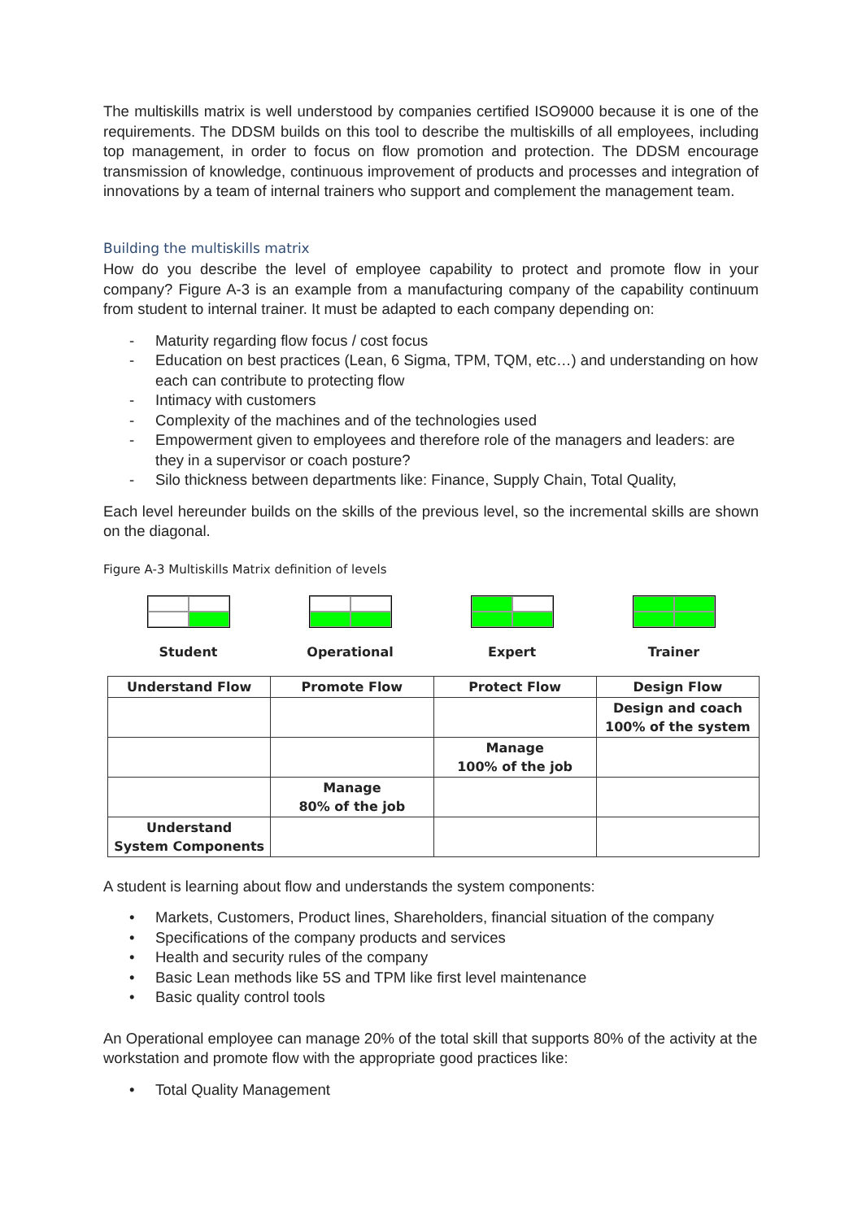The multiskills matrix is well understood by companies certified ISO9000 because it is one of the requirements. The DDSM builds on this tool to describe the multiskills of all employees, including top management, in order to focus on flow promotion and protection. The DDSM encourage transmission of knowledge, continuous improvement of products and processes and integration of innovations by a team of internal trainers who support and complement the management team.
Building the multiskills matrix
How do you describe the level of employee capability to protect and promote flow in your company? Figure A-3 is an example from a manufacturing company of the capability continuum from student to internal trainer. It must be adapted to each company depending on:
- Maturity regarding flow focus / cost focus
- Education on best practices (Lean, 6 Sigma, TPM, TQM, etc…) and understanding on how each can contribute to protecting flow
- Intimacy with customers
- Complexity of the machines and of the technologies used
- Empowerment given to employees and therefore role of the managers and leaders: are they in a supervisor or coach posture?
- Silo thickness between departments like: Finance, Supply Chain, Total Quality,
Each level hereunder builds on the skills of the previous level, so the incremental skills are shown on the diagonal.
Figure A-3 Multiskills Matrix definition of levels
Student
Operational
Expert
Trainer
| Understand Flow | Promote Flow | Protect Flow | Design Flow |
| --- | --- | --- | --- |
| | | | Design and coach 100% of the system |
| | | Manage 100% of the job | |
| | Manage 80% of the job | | |
| Understand System Components | | | |
A student is learning about flow and understands the system components:
• Markets, Customers, Product lines, Shareholders, financial situation of the company
• Specifications of the company products and services
• Health and security rules of the company
• Basic Lean methods like 5S and TPM like first level maintenance
• Basic quality control tools
An Operational employee can manage 20% of the total skill that supports 80% of the activity at the workstation and promote flow with the appropriate good practices like:
• Total Quality Management